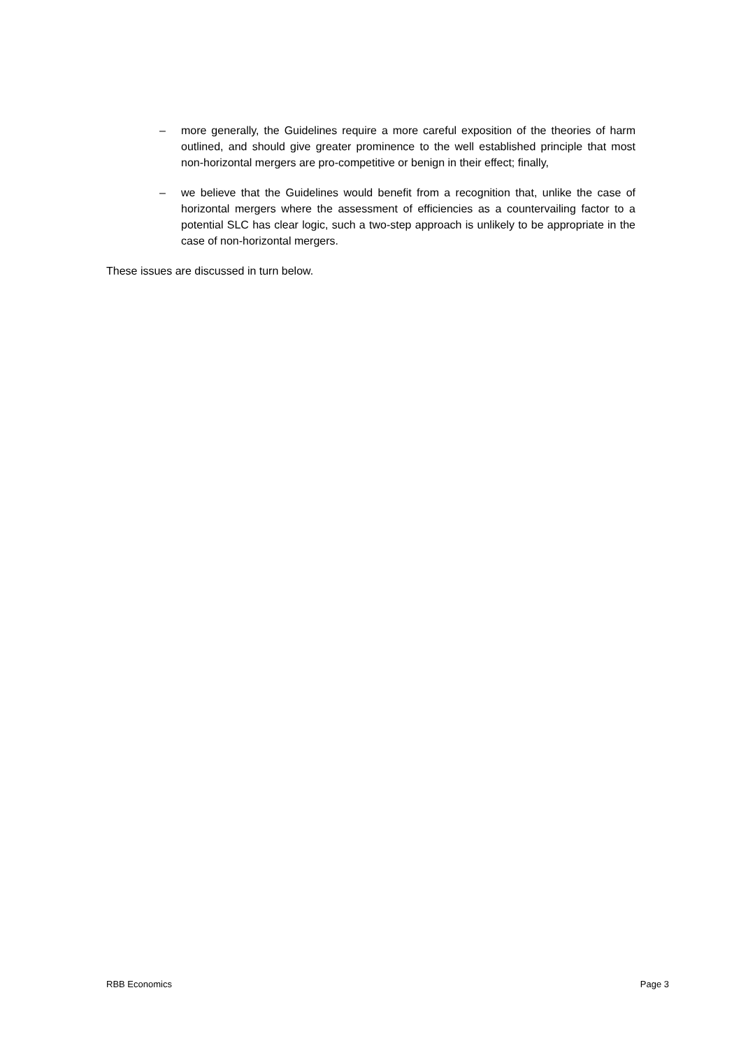– more generally, the Guidelines require a more careful exposition of the theories of harm outlined, and should give greater prominence to the well established principle that most non-horizontal mergers are pro-competitive or benign in their effect; finally,
– we believe that the Guidelines would benefit from a recognition that, unlike the case of horizontal mergers where the assessment of efficiencies as a countervailing factor to a potential SLC has clear logic, such a two-step approach is unlikely to be appropriate in the case of non-horizontal mergers.
These issues are discussed in turn below.
RBB Economics Page 3